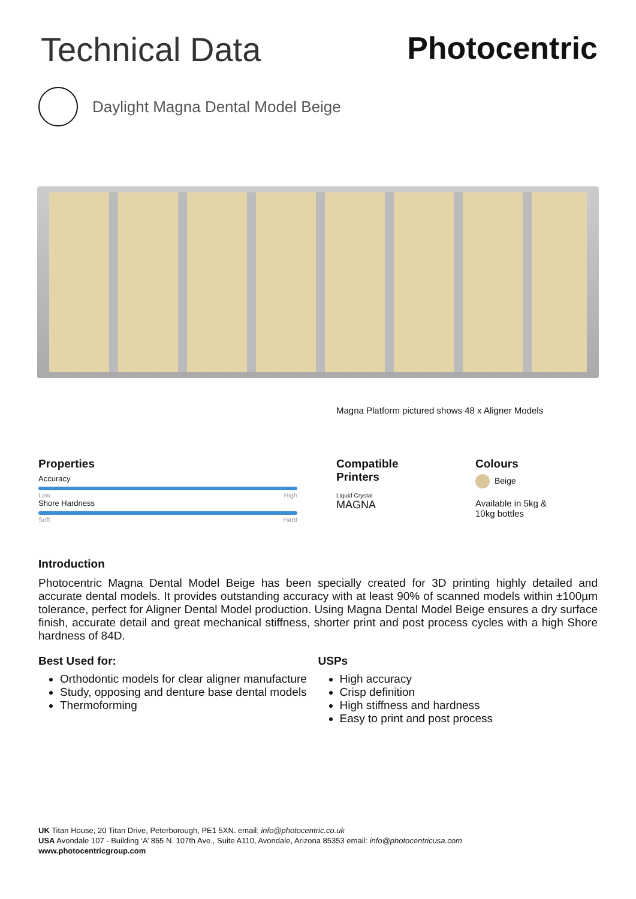Technical Data Photocentric
Daylight Magna Dental Model Beige
Magna Platform pictured shows 48 x Aligner Models
Properties
Accuracy
Low High
Shore Hardness
Soft Hard
Compatible Printers
Liquid Crystal
MAGNA
Colours
Beige
Available in 5kg &
10kg bottles
Introduction
Photocentric Magna Dental Model Beige has been specially created for 3D printing highly detailed and accurate dental models. It provides outstanding accuracy with at least 90% of scanned models within ±100µm tolerance, perfect for Aligner Dental Model production. Using Magna Dental Model Beige ensures a dry surface finish, accurate detail and great mechanical stiffness, shorter print and post process cycles with a high Shore hardness of 84D.
Best Used for:
Orthodontic models for clear aligner manufacture
Study, opposing and denture base dental models
Thermoforming
USPs
High accuracy
Crisp definition
High stiffness and hardness
Easy to print and post process
UK Titan House, 20 Titan Drive, Peterborough, PE1 5XN. email: info@photocentric.co.uk
USA Avondale 107 - Building ‘A’ 855 N. 107th Ave., Suite A110, Avondale, Arizona 85353 email: info@photocentricusa.com
www.photocentricgroup.com